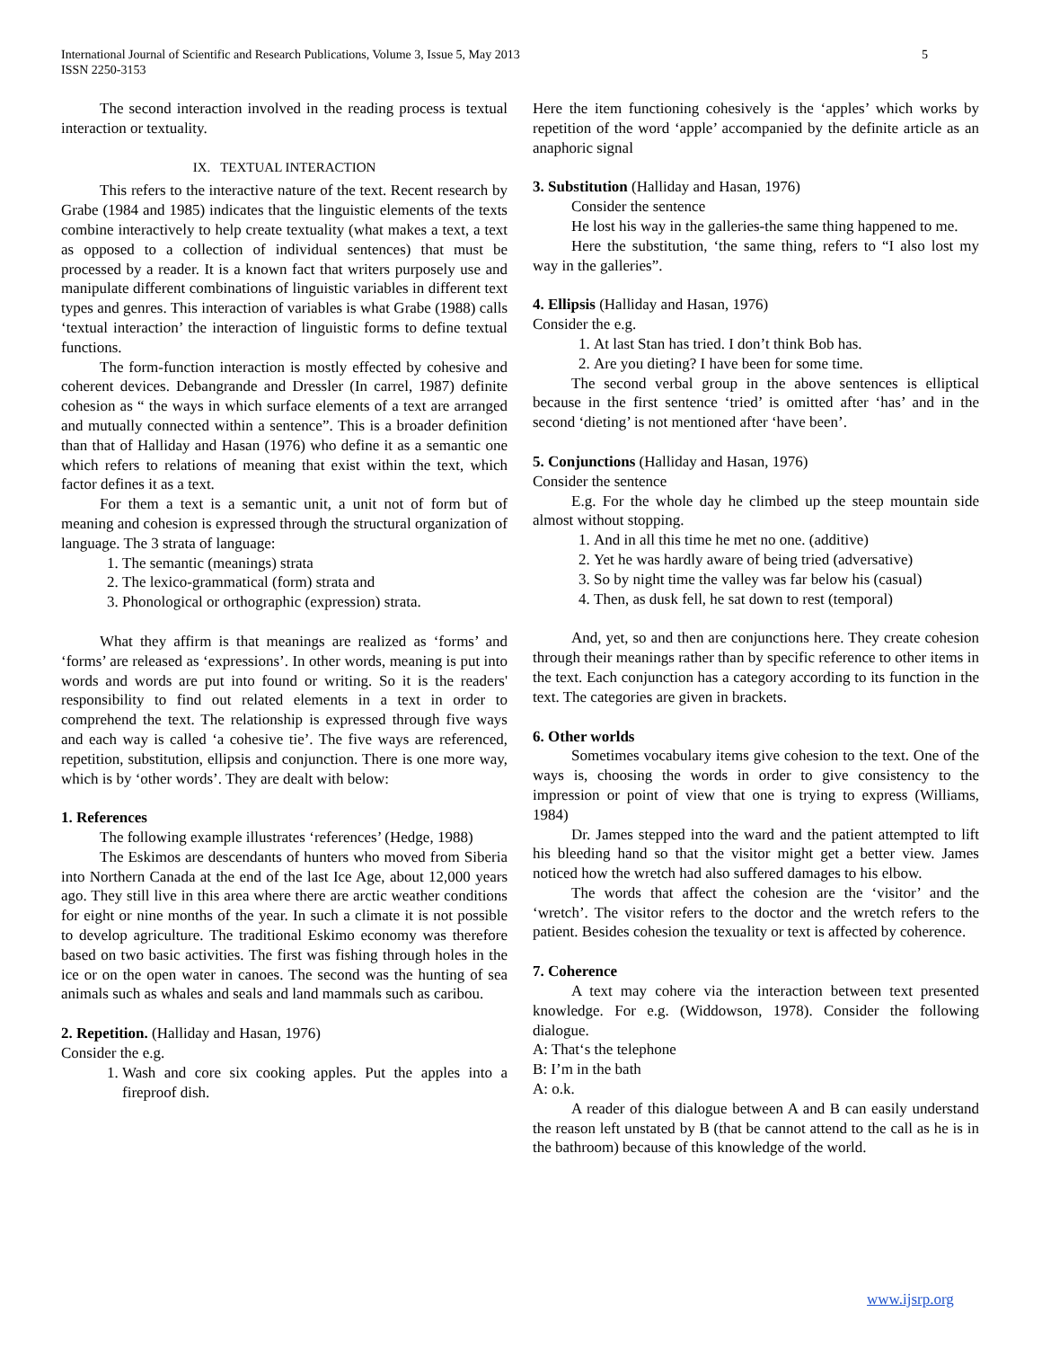International Journal of Scientific and Research Publications, Volume 3, Issue 5, May 2013
ISSN 2250-3153
5
The second interaction involved in the reading process is textual interaction or textuality.
IX. TEXTUAL INTERACTION
This refers to the interactive nature of the text. Recent research by Grabe (1984 and 1985) indicates that the linguistic elements of the texts combine interactively to help create textuality (what makes a text, a text as opposed to a collection of individual sentences) that must be processed by a reader. It is a known fact that writers purposely use and manipulate different combinations of linguistic variables in different text types and genres. This interaction of variables is what Grabe (1988) calls ‘textual interaction’ the interaction of linguistic forms to define textual functions.
The form-function interaction is mostly effected by cohesive and coherent devices. Debangrande and Dressler (In carrel, 1987) definite cohesion as “ the ways in which surface elements of a text are arranged and mutually connected within a sentence”. This is a broader definition than that of Halliday and Hasan (1976) who define it as a semantic one which refers to relations of meaning that exist within the text, which factor defines it as a text.
For them a text is a semantic unit, a unit not of form but of meaning and cohesion is expressed through the structural organization of language. The 3 strata of language:
1. The semantic (meanings) strata
2. The lexico-grammatical (form) strata and
3. Phonological or orthographic (expression) strata.
What they affirm is that meanings are realized as ‘forms’ and ‘forms’ are released as ‘expressions’. In other words, meaning is put into words and words are put into found or writing. So it is the readers' responsibility to find out related elements in a text in order to comprehend the text. The relationship is expressed through five ways and each way is called ‘a cohesive tie’. The five ways are referenced, repetition, substitution, ellipsis and conjunction. There is one more way, which is by ‘other words’. They are dealt with below:
1. References
The following example illustrates ‘references’ (Hedge, 1988)
The Eskimos are descendants of hunters who moved from Siberia into Northern Canada at the end of the last Ice Age, about 12,000 years ago. They still live in this area where there are arctic weather conditions for eight or nine months of the year. In such a climate it is not possible to develop agriculture. The traditional Eskimo economy was therefore based on two basic activities. The first was fishing through holes in the ice or on the open water in canoes. The second was the hunting of sea animals such as whales and seals and land mammals such as caribou.
2. Repetition. (Halliday and Hasan, 1976)
Consider the e.g.
1. Wash and core six cooking apples. Put the apples into a fireproof dish.
Here the item functioning cohesively is the ‘apples’ which works by repetition of the word ‘apple’ accompanied by the definite article as an anaphoric signal
3. Substitution (Halliday and Hasan, 1976)
Consider the sentence
He lost his way in the galleries-the same thing happened to me.
Here the substitution, ‘the same thing, refers to “I also lost my way in the galleries”.
4. Ellipsis (Halliday and Hasan, 1976)
Consider the e.g.
1. At last Stan has tried. I don’t think Bob has.
2. Are you dieting? I have been for some time.
The second verbal group in the above sentences is elliptical because in the first sentence ‘tried’ is omitted after ‘has’ and in the second ‘dieting’ is not mentioned after ‘have been’.
5. Conjunctions (Halliday and Hasan, 1976)
Consider the sentence
E.g. For the whole day he climbed up the steep mountain side almost without stopping.
1. And in all this time he met no one. (additive)
2. Yet he was hardly aware of being tried (adversative)
3. So by night time the valley was far below his (casual)
4. Then, as dusk fell, he sat down to rest (temporal)
And, yet, so and then are conjunctions here. They create cohesion through their meanings rather than by specific reference to other items in the text. Each conjunction has a category according to its function in the text. The categories are given in brackets.
6. Other worlds
Sometimes vocabulary items give cohesion to the text. One of the ways is, choosing the words in order to give consistency to the impression or point of view that one is trying to express (Williams, 1984)
Dr. James stepped into the ward and the patient attempted to lift his bleeding hand so that the visitor might get a better view. James noticed how the wretch had also suffered damages to his elbow.
The words that affect the cohesion are the ‘visitor’ and the ‘wretch’. The visitor refers to the doctor and the wretch refers to the patient. Besides cohesion the texuality or text is affected by coherence.
7. Coherence
A text may cohere via the interaction between text presented knowledge. For e.g. (Widdowson, 1978). Consider the following dialogue.
A: That‘s the telephone
B: I’m in the bath
A: o.k.
A reader of this dialogue between A and B can easily understand the reason left unstated by B (that be cannot attend to the call as he is in the bathroom) because of this knowledge of the world.
www.ijsrp.org